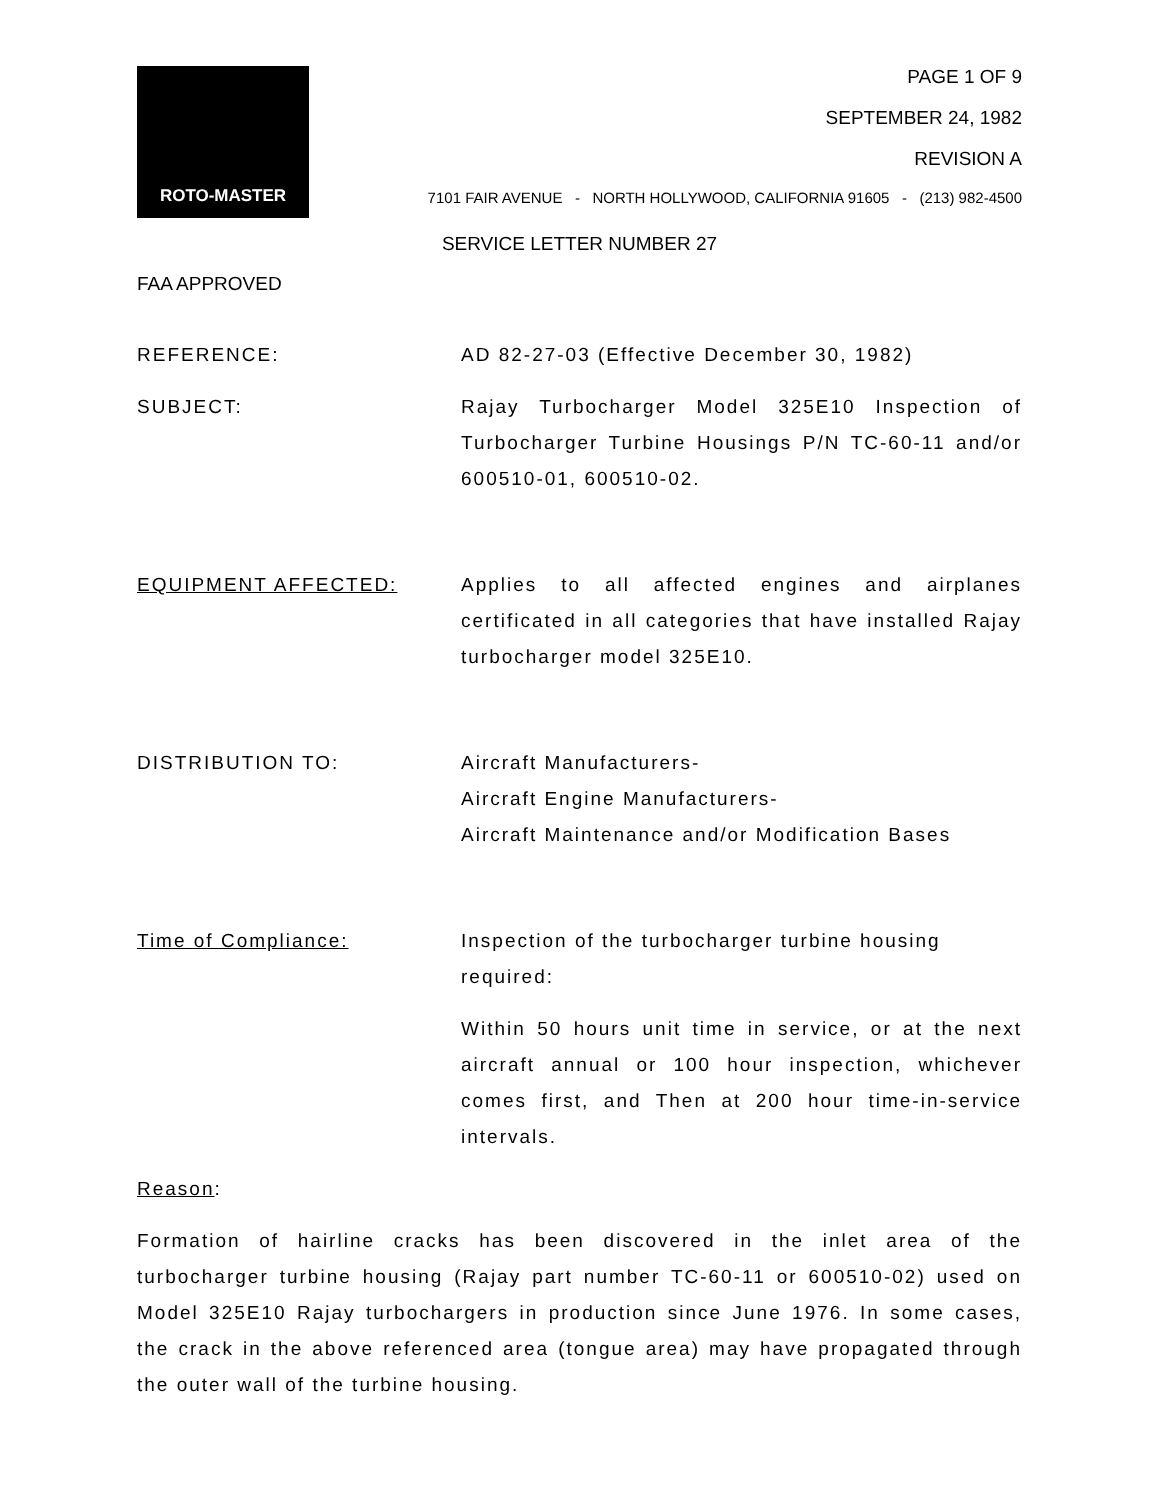ROTO-MASTER
PAGE 1 OF 9
SEPTEMBER 24, 1982
REVISION A
7101 FAIR AVENUE - NORTH HOLLYWOOD, CALIFORNIA 91605 - (213) 982-4500
SERVICE LETTER NUMBER 27
FAA APPROVED
REFERENCE: AD 82-27-03 (Effective December 30, 1982)
SUBJECT: Rajay Turbocharger Model 325E10 Inspection of Turbocharger Turbine Housings P/N TC-60-11 and/or 600510-01, 600510-02.
EQUIPMENT AFFECTED: Applies to all affected engines and airplanes certificated in all categories that have installed Rajay turbocharger model 325E10.
DISTRIBUTION TO: Aircraft Manufacturers-
Aircraft Engine Manufacturers-
Aircraft Maintenance and/or Modification Bases
Time of Compliance: Inspection of the turbocharger turbine housing required:
Within 50 hours unit time in service, or at the next aircraft annual or 100 hour inspection, whichever comes first, and Then at 200 hour time-in-service intervals.
Reason:
Formation of hairline cracks has been discovered in the inlet area of the turbocharger turbine housing (Rajay part number TC-60-11 or 600510-02) used on Model 325E10 Rajay turbochargers in production since June 1976. In some cases, the crack in the above referenced area (tongue area) may have propagated through the outer wall of the turbine housing.